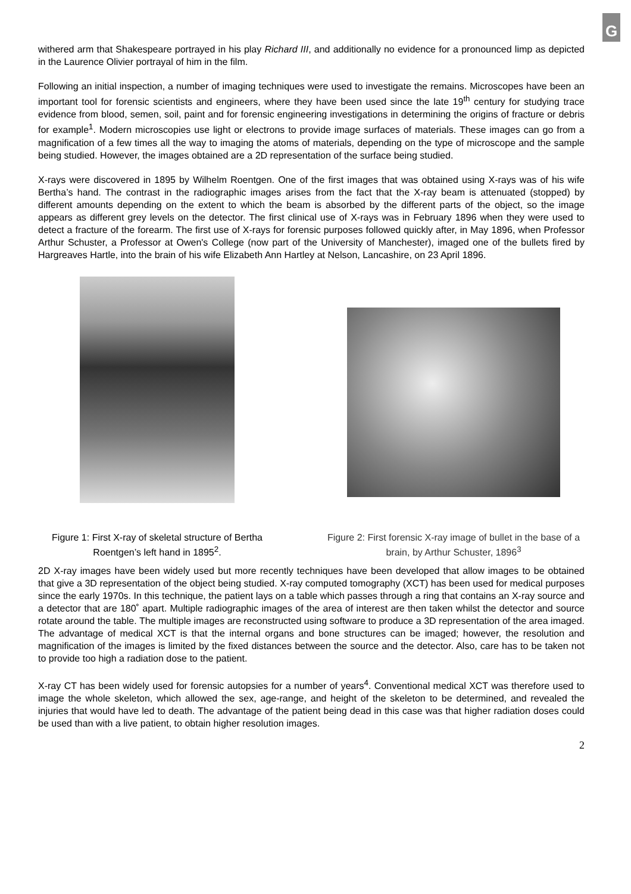G
withered arm that Shakespeare portrayed in his play Richard III, and additionally no evidence for a pronounced limp as depicted in the Laurence Olivier portrayal of him in the film.
Following an initial inspection, a number of imaging techniques were used to investigate the remains. Microscopes have been an important tool for forensic scientists and engineers, where they have been used since the late 19<sup>th</sup> century for studying trace evidence from blood, semen, soil, paint and for forensic engineering investigations in determining the origins of fracture or debris for example<sup>1</sup>. Modern microscopies use light or electrons to provide image surfaces of materials. These images can go from a magnification of a few times all the way to imaging the atoms of materials, depending on the type of microscope and the sample being studied. However, the images obtained are a 2D representation of the surface being studied.
X-rays were discovered in 1895 by Wilhelm Roentgen. One of the first images that was obtained using X-rays was of his wife Bertha’s hand. The contrast in the radiographic images arises from the fact that the X-ray beam is attenuated (stopped) by different amounts depending on the extent to which the beam is absorbed by the different parts of the object, so the image appears as different grey levels on the detector. The first clinical use of X-rays was in February 1896 when they were used to detect a fracture of the forearm. The first use of X-rays for forensic purposes followed quickly after, in May 1896, when Professor Arthur Schuster, a Professor at Owen's College (now part of the University of Manchester), imaged one of the bullets fired by Hargreaves Hartle, into the brain of his wife Elizabeth Ann Hartley at Nelson, Lancashire, on 23 April 1896.
Figure 1: First X-ray of skeletal structure of Bertha Roentgen’s left hand in 1895<sup>2</sup>.
Figure 2: First forensic X-ray image of bullet in the base of a brain, by Arthur Schuster, 1896<sup>3</sup>
2D X-ray images have been widely used but more recently techniques have been developed that allow images to be obtained that give a 3D representation of the object being studied. X-ray computed tomography (XCT) has been used for medical purposes since the early 1970s. In this technique, the patient lays on a table which passes through a ring that contains an X-ray source and a detector that are 180˚ apart. Multiple radiographic images of the area of interest are then taken whilst the detector and source rotate around the table. The multiple images are reconstructed using software to produce a 3D representation of the area imaged. The advantage of medical XCT is that the internal organs and bone structures can be imaged; however, the resolution and magnification of the images is limited by the fixed distances between the source and the detector. Also, care has to be taken not to provide too high a radiation dose to the patient.
X-ray CT has been widely used for forensic autopsies for a number of years<sup>4</sup>. Conventional medical XCT was therefore used to image the whole skeleton, which allowed the sex, age-range, and height of the skeleton to be determined, and revealed the injuries that would have led to death. The advantage of the patient being dead in this case was that higher radiation doses could be used than with a live patient, to obtain higher resolution images.
2